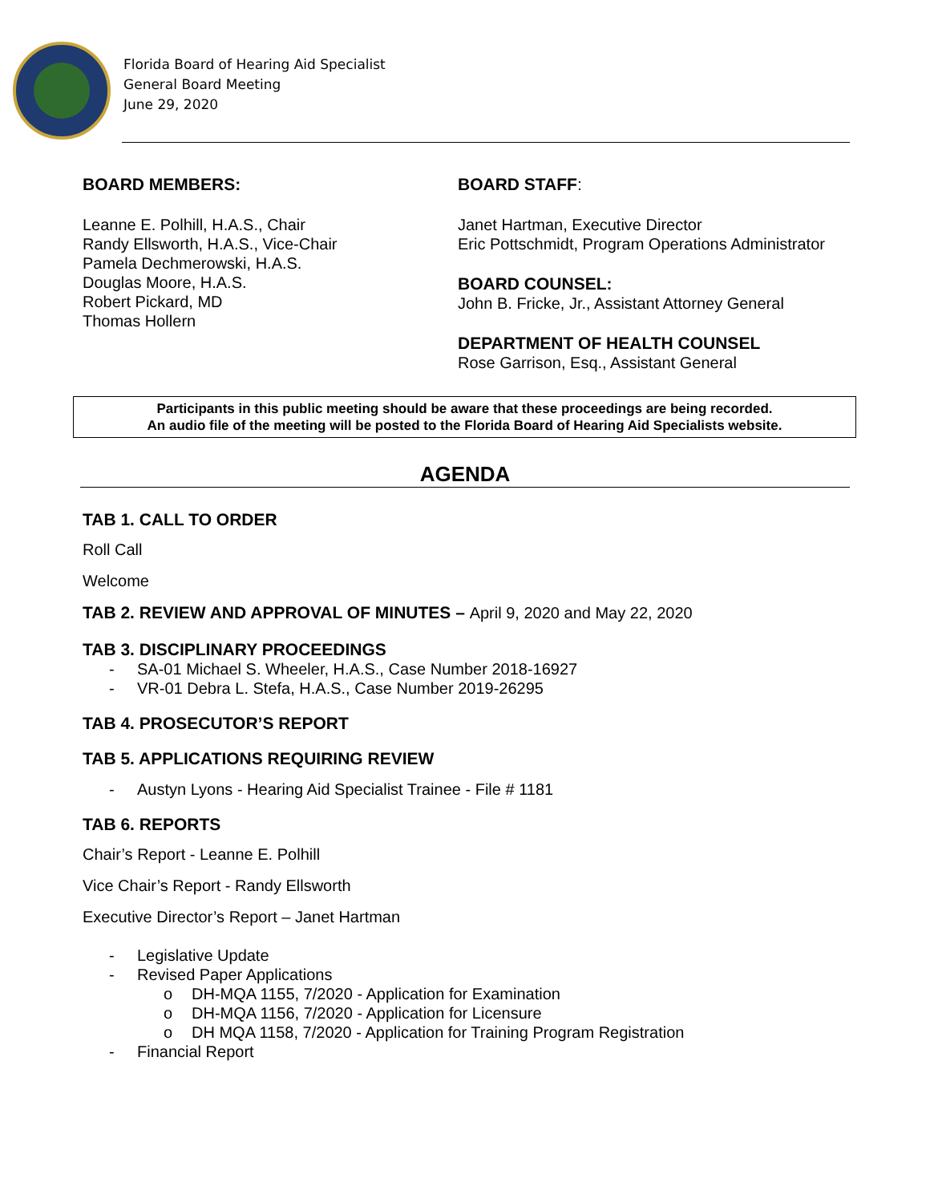Florida Board of Hearing Aid Specialist
General Board Meeting
June 29, 2020
BOARD MEMBERS:
Leanne E. Polhill, H.A.S., Chair
Randy Ellsworth, H.A.S., Vice-Chair
Pamela Dechmerowski, H.A.S.
Douglas Moore, H.A.S.
Robert Pickard, MD
Thomas Hollern
BOARD STAFF:
Janet Hartman, Executive Director
Eric Pottschmidt, Program Operations Administrator
BOARD COUNSEL:
John B. Fricke, Jr., Assistant Attorney General
DEPARTMENT OF HEALTH COUNSEL
Rose Garrison, Esq., Assistant General
Participants in this public meeting should be aware that these proceedings are being recorded.
An audio file of the meeting will be posted to the Florida Board of Hearing Aid Specialists website.
AGENDA
TAB 1. CALL TO ORDER
Roll Call
Welcome
TAB 2. REVIEW AND APPROVAL OF MINUTES – April 9, 2020 and May 22, 2020
TAB 3. DISCIPLINARY PROCEEDINGS
- SA-01 Michael S. Wheeler, H.A.S., Case Number 2018-16927
- VR-01 Debra L. Stefa, H.A.S., Case Number 2019-26295
TAB 4. PROSECUTOR’S REPORT
TAB 5. APPLICATIONS REQUIRING REVIEW
- Austyn Lyons - Hearing Aid Specialist Trainee - File # 1181
TAB 6. REPORTS
Chair’s Report - Leanne E. Polhill
Vice Chair’s Report - Randy Ellsworth
Executive Director’s Report – Janet Hartman
- Legislative Update
- Revised Paper Applications
o DH-MQA 1155, 7/2020 - Application for Examination
o DH-MQA 1156, 7/2020 - Application for Licensure
o DH MQA 1158, 7/2020 - Application for Training Program Registration
- Financial Report